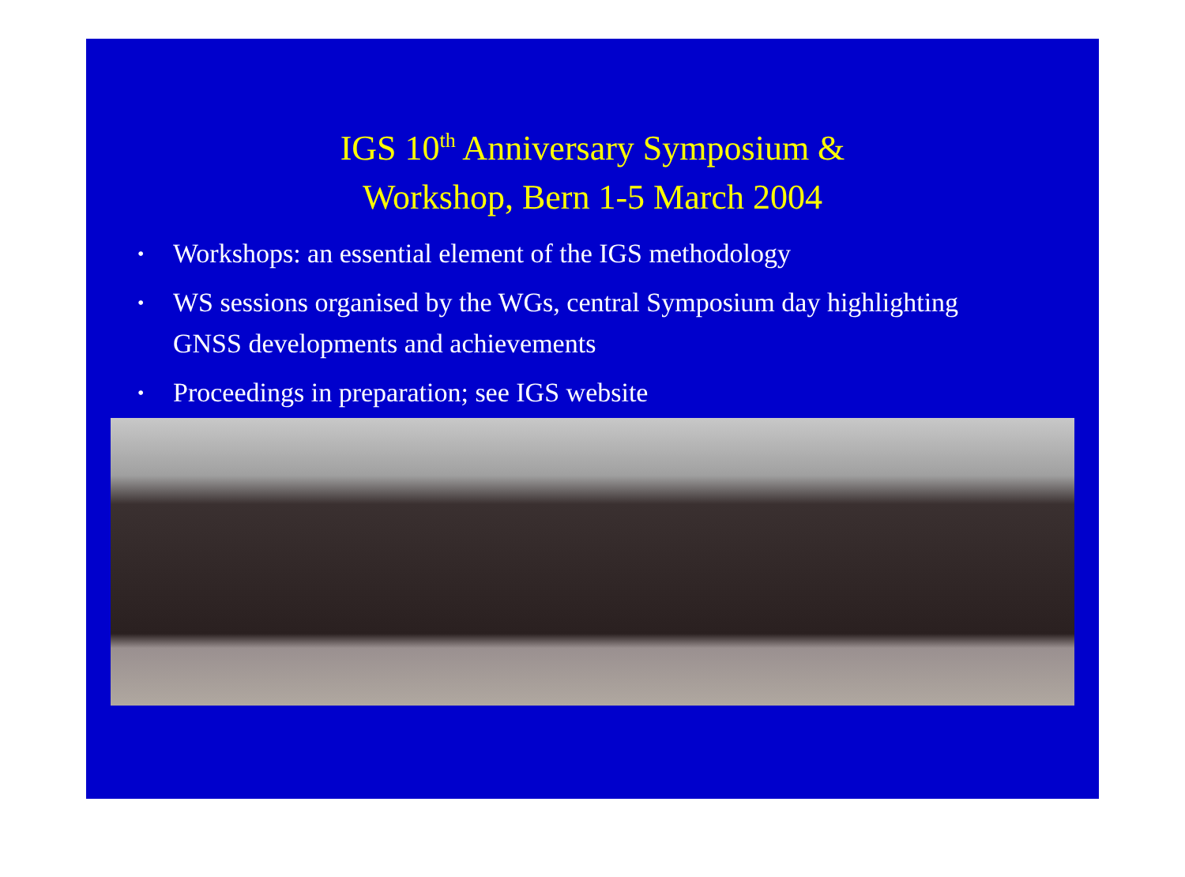IGS 10<sup>th</sup> Anniversary Symposium &
Workshop, Bern 1-5 March 2004
• Workshops: an essential element of the IGS methodology
• WS sessions organised by the WGs, central Symposium day highlighting GNSS developments and achievements
• Proceedings in preparation; see IGS website